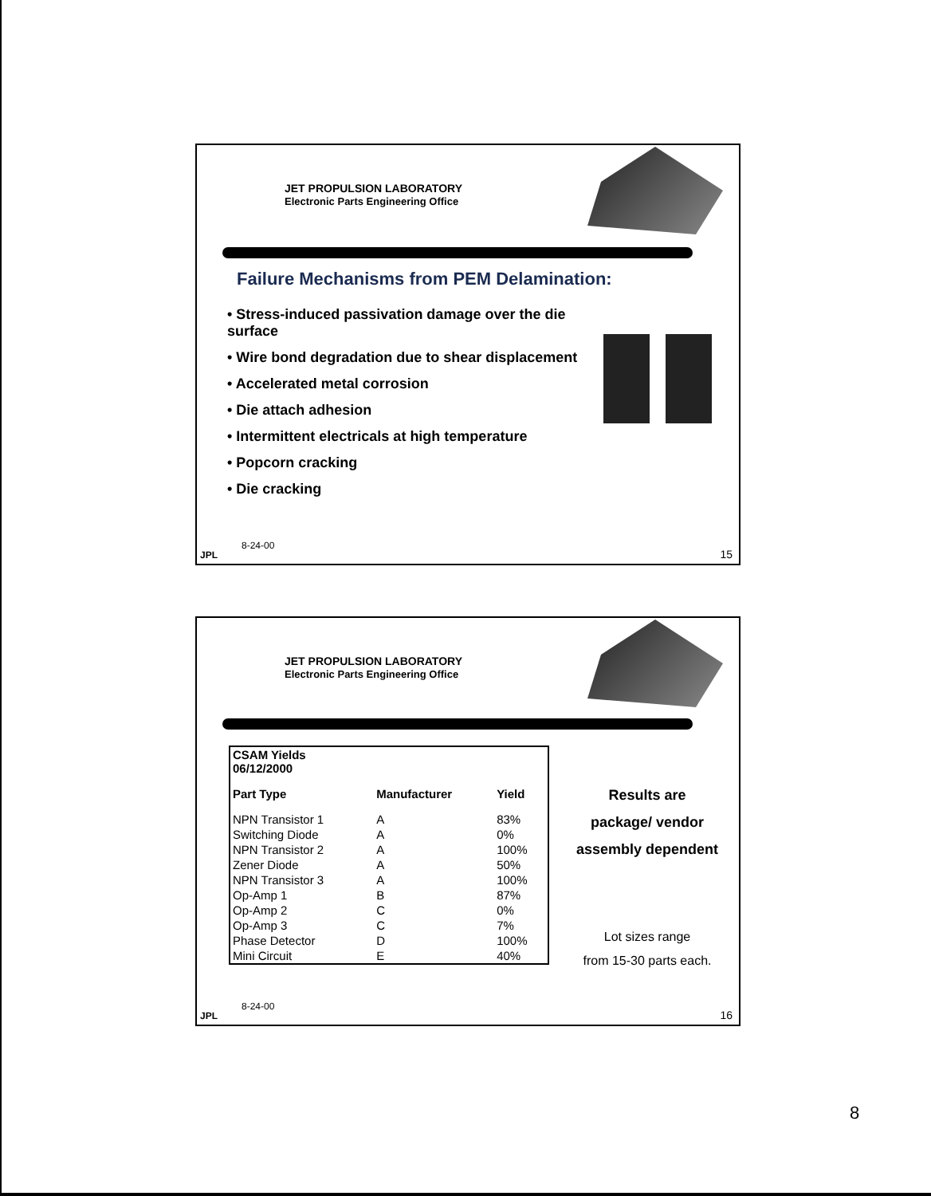JET PROPULSION LABORATORY
Electronic Parts Engineering Office
Failure Mechanisms from PEM Delamination:
• Stress-induced passivation damage over the die surface
• Wire bond degradation due to shear displacement
• Accelerated metal corrosion
• Die attach adhesion
• Intermittent electricals at high temperature
• Popcorn cracking
• Die cracking
8-24-00
JPL 15
JET PROPULSION LABORATORY
Electronic Parts Engineering Office
| CSAM Yields 06/12/2000 | | |
| --- | --- | --- |
| Part Type | Manufacturer | Yield |
| NPN Transistor 1 | A | 83% |
| Switching Diode | A | 0% |
| NPN Transistor 2 | A | 100% |
| Zener Diode | A | 50% |
| NPN Transistor 3 | A | 100% |
| Op-Amp 1 | B | 87% |
| Op-Amp 2 | C | 0% |
| Op-Amp 3 | C | 7% |
| Phase Detector | D | 100% |
| Mini Circuit | E | 40% |
Results are
package/ vendor
assembly dependent
Lot sizes range
from 15-30 parts each.
8-24-00
JPL 16
8